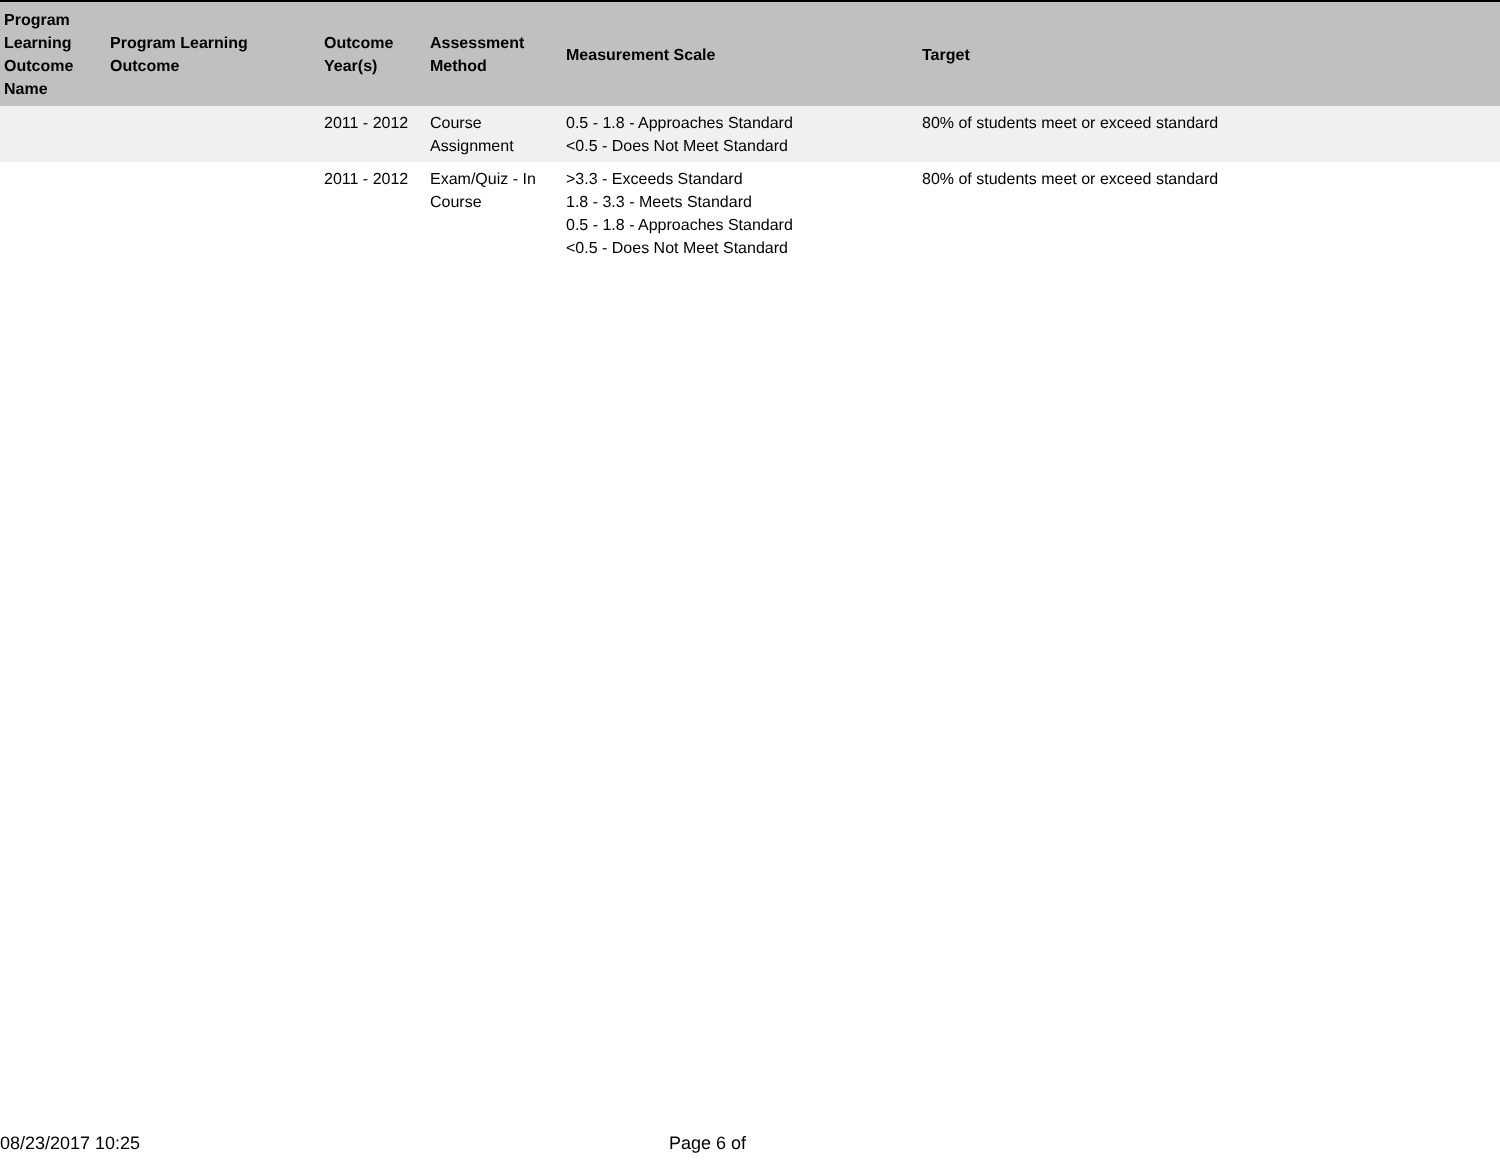| Program Learning Outcome Name | Program Learning Outcome | Outcome Year(s) | Assessment Method | Measurement Scale | Target |
| --- | --- | --- | --- | --- | --- |
| | | 2011 - 2012 | Course Assignment | 0.5 - 1.8 - Approaches Standard <0.5 - Does Not Meet Standard | 80% of students meet or exceed standard |
| | | 2011 - 2012 | Exam/Quiz - In Course | >3.3 - Exceeds Standard 1.8 - 3.3 - Meets Standard 0.5 - 1.8 - Approaches Standard <0.5 - Does Not Meet Standard | 80% of students meet or exceed standard |
08/23/2017 10:25 Page 6 of